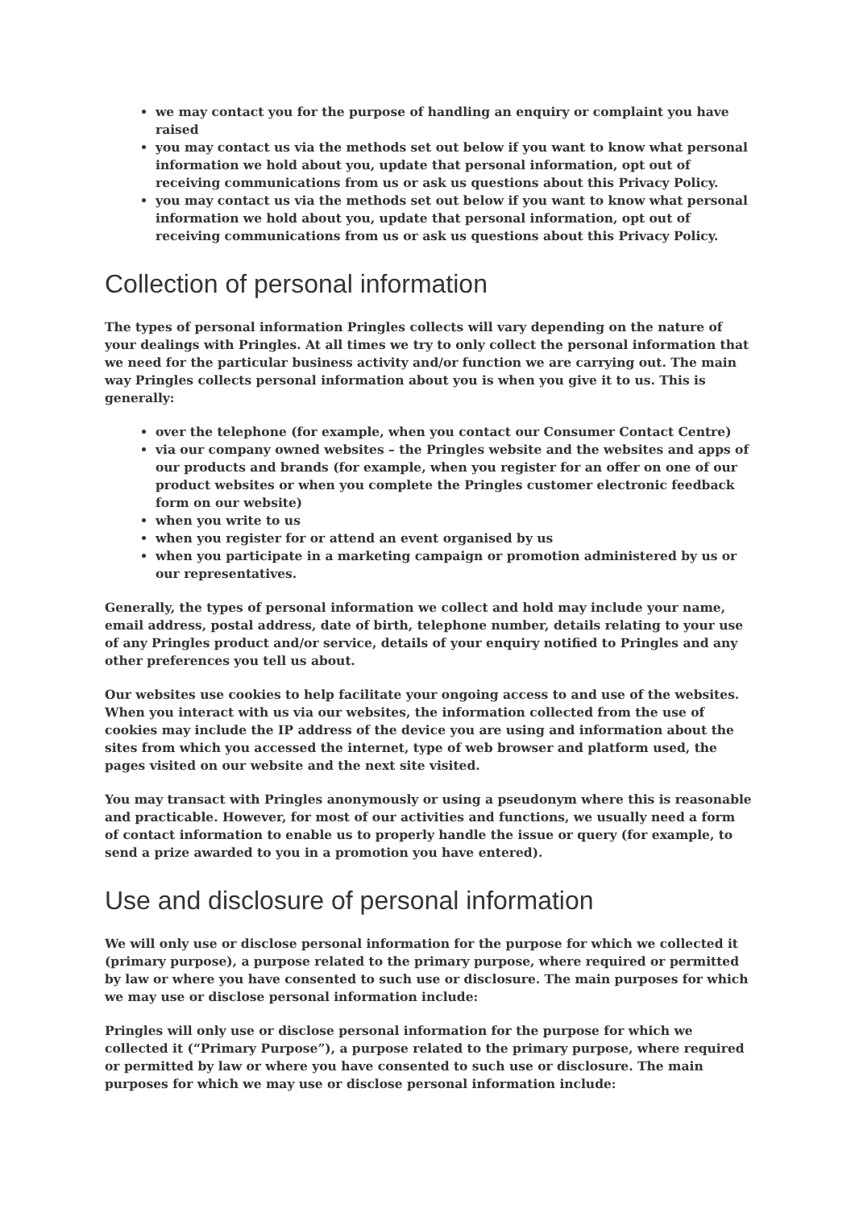we may contact you for the purpose of handling an enquiry or complaint you have raised
you may contact us via the methods set out below if you want to know what personal information we hold about you, update that personal information, opt out of receiving communications from us or ask us questions about this Privacy Policy.
you may contact us via the methods set out below if you want to know what personal information we hold about you, update that personal information, opt out of receiving communications from us or ask us questions about this Privacy Policy.
Collection of personal information
The types of personal information Pringles collects will vary depending on the nature of your dealings with Pringles. At all times we try to only collect the personal information that we need for the particular business activity and/or function we are carrying out. The main way Pringles collects personal information about you is when you give it to us. This is generally:
over the telephone (for example, when you contact our Consumer Contact Centre)
via our company owned websites – the Pringles website and the websites and apps of our products and brands (for example, when you register for an offer on one of our product websites or when you complete the Pringles customer electronic feedback form on our website)
when you write to us
when you register for or attend an event organised by us
when you participate in a marketing campaign or promotion administered by us or our representatives.
Generally, the types of personal information we collect and hold may include your name, email address, postal address, date of birth, telephone number, details relating to your use of any Pringles product and/or service, details of your enquiry notified to Pringles and any other preferences you tell us about.
Our websites use cookies to help facilitate your ongoing access to and use of the websites. When you interact with us via our websites, the information collected from the use of cookies may include the IP address of the device you are using and information about the sites from which you accessed the internet, type of web browser and platform used, the pages visited on our website and the next site visited.
You may transact with Pringles anonymously or using a pseudonym where this is reasonable and practicable. However, for most of our activities and functions, we usually need a form of contact information to enable us to properly handle the issue or query (for example, to send a prize awarded to you in a promotion you have entered).
Use and disclosure of personal information
We will only use or disclose personal information for the purpose for which we collected it (primary purpose), a purpose related to the primary purpose, where required or permitted by law or where you have consented to such use or disclosure. The main purposes for which we may use or disclose personal information include:
Pringles will only use or disclose personal information for the purpose for which we collected it (“Primary Purpose”), a purpose related to the primary purpose, where required or permitted by law or where you have consented to such use or disclosure. The main purposes for which we may use or disclose personal information include: